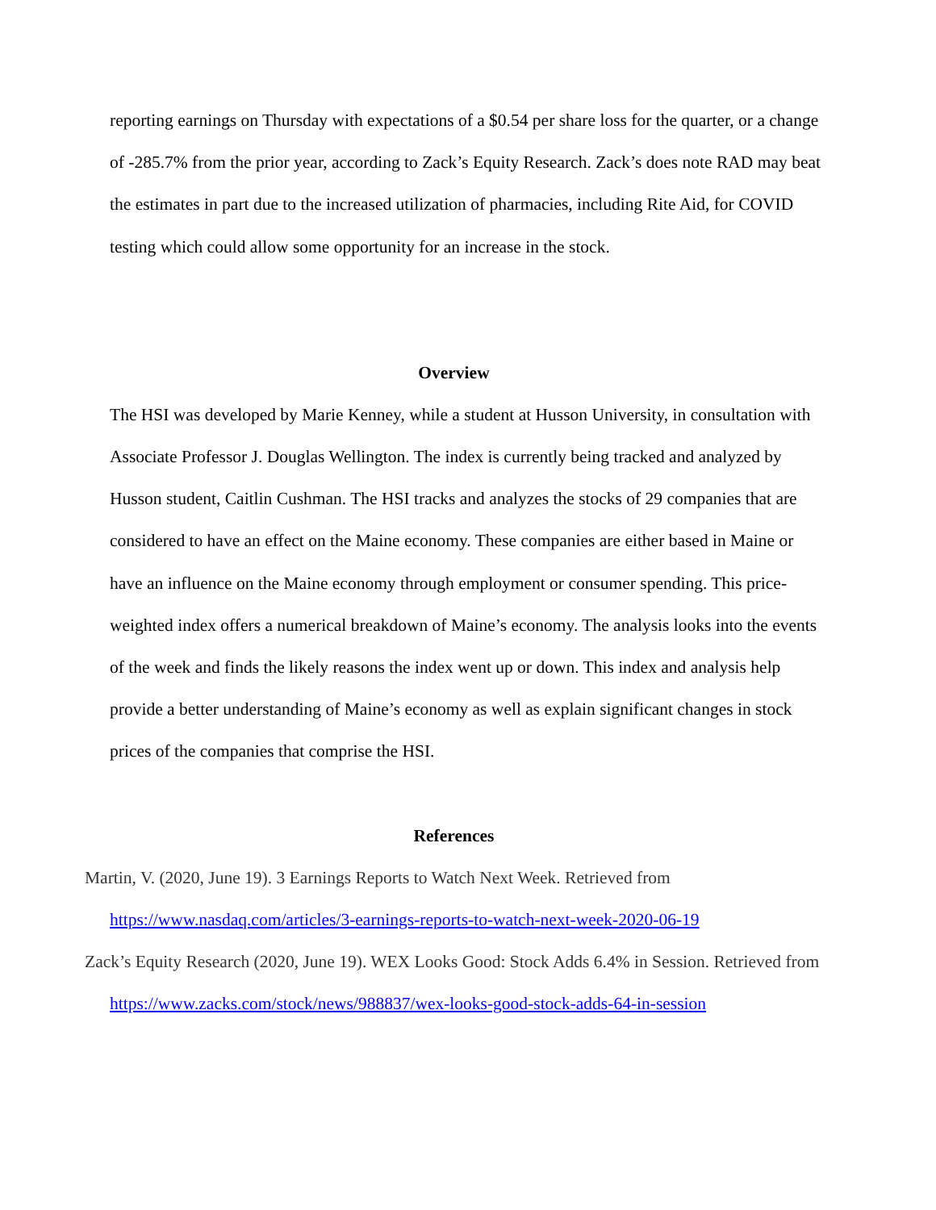reporting earnings on Thursday with expectations of a $0.54 per share loss for the quarter, or a change of -285.7% from the prior year, according to Zack’s Equity Research. Zack’s does note RAD may beat the estimates in part due to the increased utilization of pharmacies, including Rite Aid, for COVID testing which could allow some opportunity for an increase in the stock.
Overview
The HSI was developed by Marie Kenney, while a student at Husson University, in consultation with Associate Professor J. Douglas Wellington. The index is currently being tracked and analyzed by Husson student, Caitlin Cushman. The HSI tracks and analyzes the stocks of 29 companies that are considered to have an effect on the Maine economy. These companies are either based in Maine or have an influence on the Maine economy through employment or consumer spending. This price-weighted index offers a numerical breakdown of Maine’s economy. The analysis looks into the events of the week and finds the likely reasons the index went up or down. This index and analysis help provide a better understanding of Maine’s economy as well as explain significant changes in stock prices of the companies that comprise the HSI.
References
Martin, V. (2020, June 19). 3 Earnings Reports to Watch Next Week. Retrieved from https://www.nasdaq.com/articles/3-earnings-reports-to-watch-next-week-2020-06-19
Zack’s Equity Research (2020, June 19). WEX Looks Good: Stock Adds 6.4% in Session. Retrieved from https://www.zacks.com/stock/news/988837/wex-looks-good-stock-adds-64-in-session